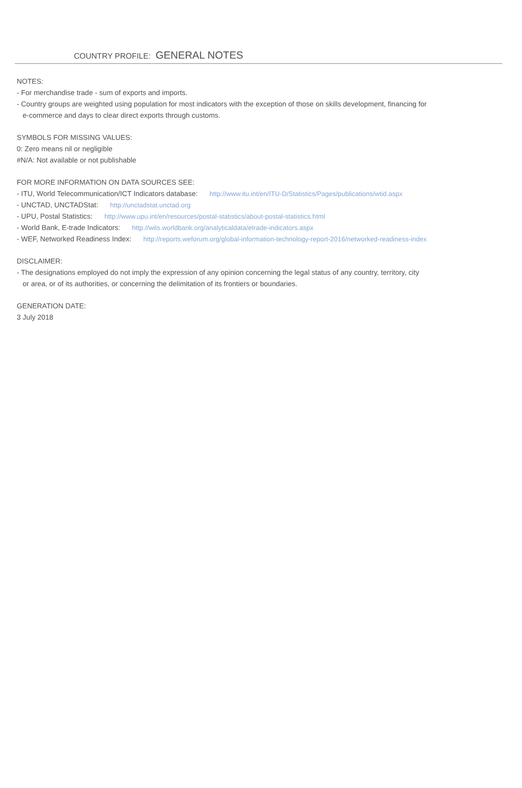COUNTRY PROFILE: GENERAL NOTES
NOTES:
- For merchandise trade - sum of exports and imports.
- Country groups are weighted using population for most indicators with the exception of those on skills development, financing for
e-commerce and days to clear direct exports through customs.
SYMBOLS FOR MISSING VALUES:
0: Zero means nil or negligible
#N/A: Not available or not publishable
FOR MORE INFORMATION ON DATA SOURCES SEE:
- ITU, World Telecommunication/ICT Indicators database: http://www.itu.int/en/ITU-D/Statistics/Pages/publications/wtid.aspx
- UNCTAD, UNCTADStat: http://unctadstat.unctad.org
- UPU, Postal Statistics: http://www.upu.int/en/resources/postal-statistics/about-postal-statistics.html
- World Bank, E-trade Indicators: http://wits.worldbank.org/analyticaldata/etrade-indicators.aspx
- WEF, Networked Readiness Index: http://reports.weforum.org/global-information-technology-report-2016/networked-readiness-index
DISCLAIMER:
- The designations employed do not imply the expression of any opinion concerning the legal status of any country, territory, city
or area, or of its authorities, or concerning the delimitation of its frontiers or boundaries.
GENERATION DATE:
3 July 2018